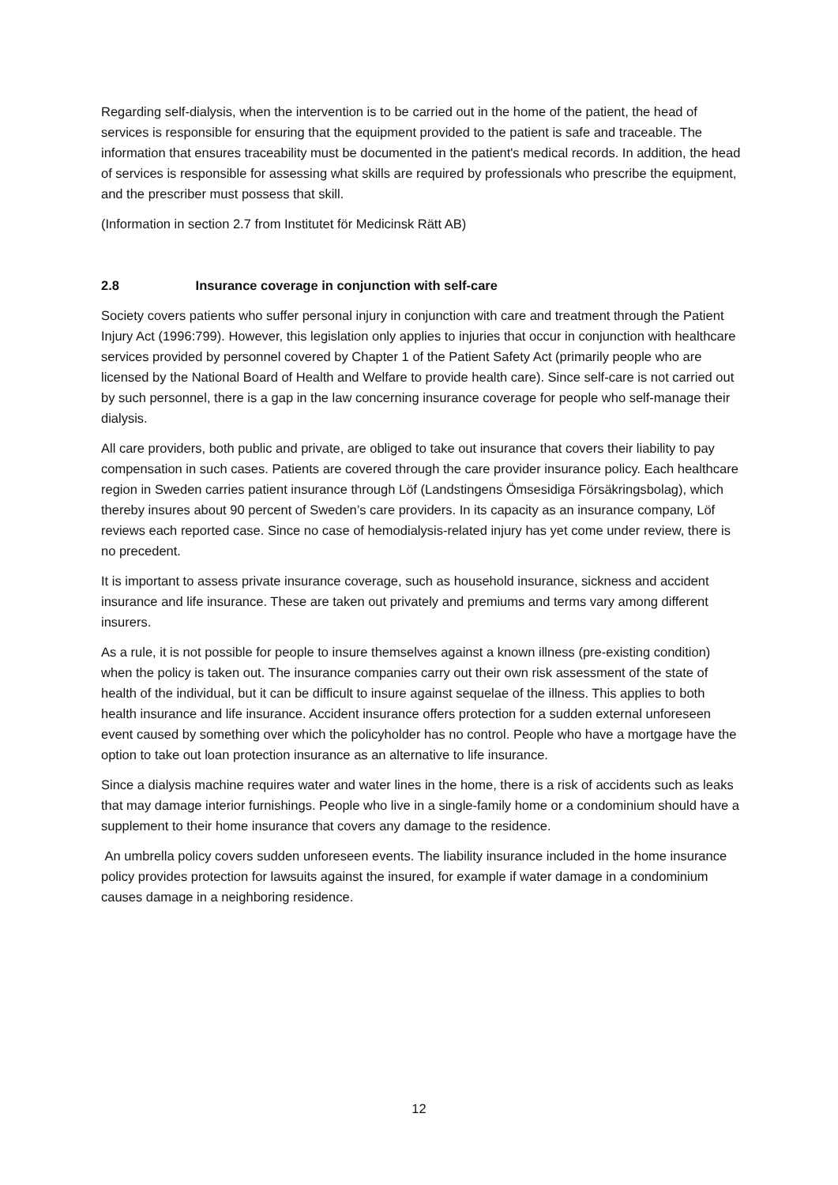Regarding self-dialysis, when the intervention is to be carried out in the home of the patient, the head of services is responsible for ensuring that the equipment provided to the patient is safe and traceable. The information that ensures traceability must be documented in the patient's medical records. In addition, the head of services is responsible for assessing what skills are required by professionals who prescribe the equipment, and the prescriber must possess that skill.
(Information in section 2.7 from Institutet för Medicinsk Rätt AB)
2.8 Insurance coverage in conjunction with self-care
Society covers patients who suffer personal injury in conjunction with care and treatment through the Patient Injury Act (1996:799). However, this legislation only applies to injuries that occur in conjunction with healthcare services provided by personnel covered by Chapter 1 of the Patient Safety Act (primarily people who are licensed by the National Board of Health and Welfare to provide health care). Since self-care is not carried out by such personnel, there is a gap in the law concerning insurance coverage for people who self-manage their dialysis.
All care providers, both public and private, are obliged to take out insurance that covers their liability to pay compensation in such cases. Patients are covered through the care provider insurance policy. Each healthcare region in Sweden carries patient insurance through Löf (Landstingens Ömsesidiga Försäkringsbolag), which thereby insures about 90 percent of Sweden’s care providers. In its capacity as an insurance company, Löf reviews each reported case. Since no case of hemodialysis-related injury has yet come under review, there is no precedent.
It is important to assess private insurance coverage, such as household insurance, sickness and accident insurance and life insurance. These are taken out privately and premiums and terms vary among different insurers.
As a rule, it is not possible for people to insure themselves against a known illness (pre-existing condition) when the policy is taken out. The insurance companies carry out their own risk assessment of the state of health of the individual, but it can be difficult to insure against sequelae of the illness. This applies to both health insurance and life insurance. Accident insurance offers protection for a sudden external unforeseen event caused by something over which the policyholder has no control. People who have a mortgage have the option to take out loan protection insurance as an alternative to life insurance.
Since a dialysis machine requires water and water lines in the home, there is a risk of accidents such as leaks that may damage interior furnishings. People who live in a single-family home or a condominium should have a supplement to their home insurance that covers any damage to the residence.
An umbrella policy covers sudden unforeseen events. The liability insurance included in the home insurance policy provides protection for lawsuits against the insured, for example if water damage in a condominium causes damage in a neighboring residence.
12